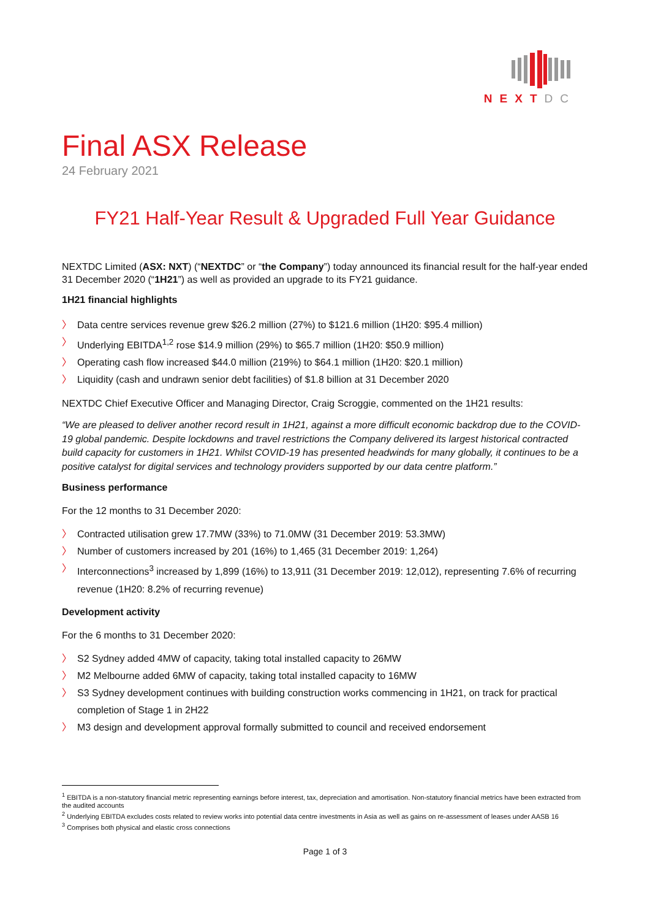NEXTDC
Final ASX Release
24 February 2021
FY21 Half-Year Result & Upgraded Full Year Guidance
NEXTDC Limited (ASX: NXT) (“NEXTDC” or “the Company”) today announced its financial result for the half-year ended 31 December 2020 (“1H21”) as well as provided an upgrade to its FY21 guidance.
1H21 financial highlights
〉 Data centre services revenue grew $26.2 million (27%) to $121.6 million (1H20: $95.4 million)
〉 Underlying EBITDA<sup>1,2</sup> rose $14.9 million (29%) to $65.7 million (1H20: $50.9 million)
〉 Operating cash flow increased $44.0 million (219%) to $64.1 million (1H20: $20.1 million)
〉 Liquidity (cash and undrawn senior debt facilities) of $1.8 billion at 31 December 2020
NEXTDC Chief Executive Officer and Managing Director, Craig Scroggie, commented on the 1H21 results:
“We are pleased to deliver another record result in 1H21, against a more difficult economic backdrop due to the COVID-19 global pandemic. Despite lockdowns and travel restrictions the Company delivered its largest historical contracted build capacity for customers in 1H21. Whilst COVID-19 has presented headwinds for many globally, it continues to be a positive catalyst for digital services and technology providers supported by our data centre platform.”
Business performance
For the 12 months to 31 December 2020:
〉 Contracted utilisation grew 17.7MW (33%) to 71.0MW (31 December 2019: 53.3MW)
〉 Number of customers increased by 201 (16%) to 1,465 (31 December 2019: 1,264)
〉 Interconnections<sup>3</sup> increased by 1,899 (16%) to 13,911 (31 December 2019: 12,012), representing 7.6% of recurring revenue (1H20: 8.2% of recurring revenue)
Development activity
For the 6 months to 31 December 2020:
〉 S2 Sydney added 4MW of capacity, taking total installed capacity to 26MW
〉 M2 Melbourne added 6MW of capacity, taking total installed capacity to 16MW
〉 S3 Sydney development continues with building construction works commencing in 1H21, on track for practical completion of Stage 1 in 2H22
〉 M3 design and development approval formally submitted to council and received endorsement
<sup>1</sup> EBITDA is a non-statutory financial metric representing earnings before interest, tax, depreciation and amortisation. Non-statutory financial metrics have been extracted from the audited accounts
<sup>2</sup> Underlying EBITDA excludes costs related to review works into potential data centre investments in Asia as well as gains on re-assessment of leases under AASB 16
<sup>3</sup> Comprises both physical and elastic cross connections
Page 1 of 3